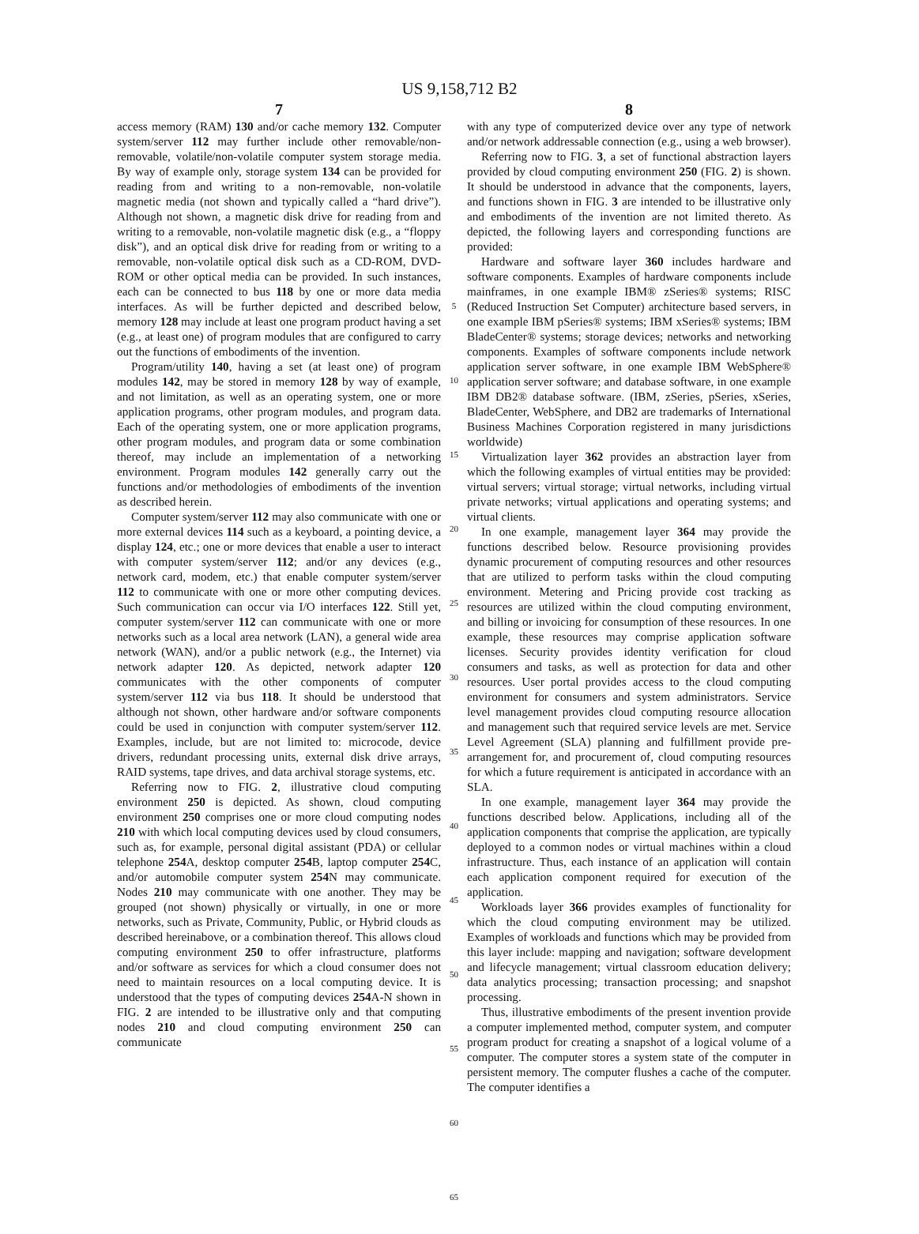US 9,158,712 B2
7
access memory (RAM) 130 and/or cache memory 132. Computer system/server 112 may further include other removable/non-removable, volatile/non-volatile computer system storage media. By way of example only, storage system 134 can be provided for reading from and writing to a non-removable, non-volatile magnetic media (not shown and typically called a “hard drive”). Although not shown, a magnetic disk drive for reading from and writing to a removable, non-volatile magnetic disk (e.g., a “floppy disk”), and an optical disk drive for reading from or writing to a removable, non-volatile optical disk such as a CD-ROM, DVD-ROM or other optical media can be provided. In such instances, each can be connected to bus 118 by one or more data media interfaces. As will be further depicted and described below, memory 128 may include at least one program product having a set (e.g., at least one) of program modules that are configured to carry out the functions of embodiments of the invention.
Program/utility 140, having a set (at least one) of program modules 142, may be stored in memory 128 by way of example, and not limitation, as well as an operating system, one or more application programs, other program modules, and program data. Each of the operating system, one or more application programs, other program modules, and program data or some combination thereof, may include an implementation of a networking environment. Program modules 142 generally carry out the functions and/or methodologies of embodiments of the invention as described herein.
Computer system/server 112 may also communicate with one or more external devices 114 such as a keyboard, a pointing device, a display 124, etc.; one or more devices that enable a user to interact with computer system/server 112; and/or any devices (e.g., network card, modem, etc.) that enable computer system/server 112 to communicate with one or more other computing devices. Such communication can occur via I/O interfaces 122. Still yet, computer system/server 112 can communicate with one or more networks such as a local area network (LAN), a general wide area network (WAN), and/or a public network (e.g., the Internet) via network adapter 120. As depicted, network adapter 120 communicates with the other components of computer system/server 112 via bus 118. It should be understood that although not shown, other hardware and/or software components could be used in conjunction with computer system/server 112. Examples, include, but are not limited to: microcode, device drivers, redundant processing units, external disk drive arrays, RAID systems, tape drives, and data archival storage systems, etc.
Referring now to FIG. 2, illustrative cloud computing environment 250 is depicted. As shown, cloud computing environment 250 comprises one or more cloud computing nodes 210 with which local computing devices used by cloud consumers, such as, for example, personal digital assistant (PDA) or cellular telephone 254 A, desktop computer 254 B, laptop computer 254 C, and/or automobile computer system 254 N may communicate. Nodes 210 may communicate with one another. They may be grouped (not shown) physically or virtually, in one or more networks, such as Private, Community, Public, or Hybrid clouds as described hereinabove, or a combination thereof. This allows cloud computing environment 250 to offer infrastructure, platforms and/or software as services for which a cloud consumer does not need to maintain resources on a local computing device. It is understood that the types of computing devices 254 A-N shown in FIG. 2 are intended to be illustrative only and that computing nodes 210 and cloud computing environment 250 can communicate
5
10
15
20
25
30
35
40
45
50
55
60
65
8
with any type of computerized device over any type of network and/or network addressable connection (e.g., using a web browser).
Referring now to FIG. 3, a set of functional abstraction layers provided by cloud computing environment 250 (FIG. 2) is shown. It should be understood in advance that the components, layers, and functions shown in FIG. 3 are intended to be illustrative only and embodiments of the invention are not limited thereto. As depicted, the following layers and corresponding functions are provided:
Hardware and software layer 360 includes hardware and software components. Examples of hardware components include mainframes, in one example IBM® zSeries® systems; RISC (Reduced Instruction Set Computer) architecture based servers, in one example IBM pSeries® systems; IBM xSeries® systems; IBM BladeCenter® systems; storage devices; networks and networking components. Examples of software components include network application server software, in one example IBM WebSphere® application server software; and database software, in one example IBM DB2® database software. (IBM, zSeries, pSeries, xSeries, BladeCenter, WebSphere, and DB2 are trademarks of International Business Machines Corporation registered in many jurisdictions worldwide)
Virtualization layer 362 provides an abstraction layer from which the following examples of virtual entities may be provided: virtual servers; virtual storage; virtual networks, including virtual private networks; virtual applications and operating systems; and virtual clients.
In one example, management layer 364 may provide the functions described below. Resource provisioning provides dynamic procurement of computing resources and other resources that are utilized to perform tasks within the cloud computing environment. Metering and Pricing provide cost tracking as resources are utilized within the cloud computing environment, and billing or invoicing for consumption of these resources. In one example, these resources may comprise application software licenses. Security provides identity verification for cloud consumers and tasks, as well as protection for data and other resources. User portal provides access to the cloud computing environment for consumers and system administrators. Service level management provides cloud computing resource allocation and management such that required service levels are met. Service Level Agreement (SLA) planning and fulfillment provide pre-arrangement for, and procurement of, cloud computing resources for which a future requirement is anticipated in accordance with an SLA.
In one example, management layer 364 may provide the functions described below. Applications, including all of the application components that comprise the application, are typically deployed to a common nodes or virtual machines within a cloud infrastructure. Thus, each instance of an application will contain each application component required for execution of the application.
Workloads layer 366 provides examples of functionality for which the cloud computing environment may be utilized. Examples of workloads and functions which may be provided from this layer include: mapping and navigation; software development and lifecycle management; virtual classroom education delivery; data analytics processing; transaction processing; and snapshot processing.
Thus, illustrative embodiments of the present invention provide a computer implemented method, computer system, and computer program product for creating a snapshot of a logical volume of a computer. The computer stores a system state of the computer in persistent memory. The computer flushes a cache of the computer. The computer identifies a